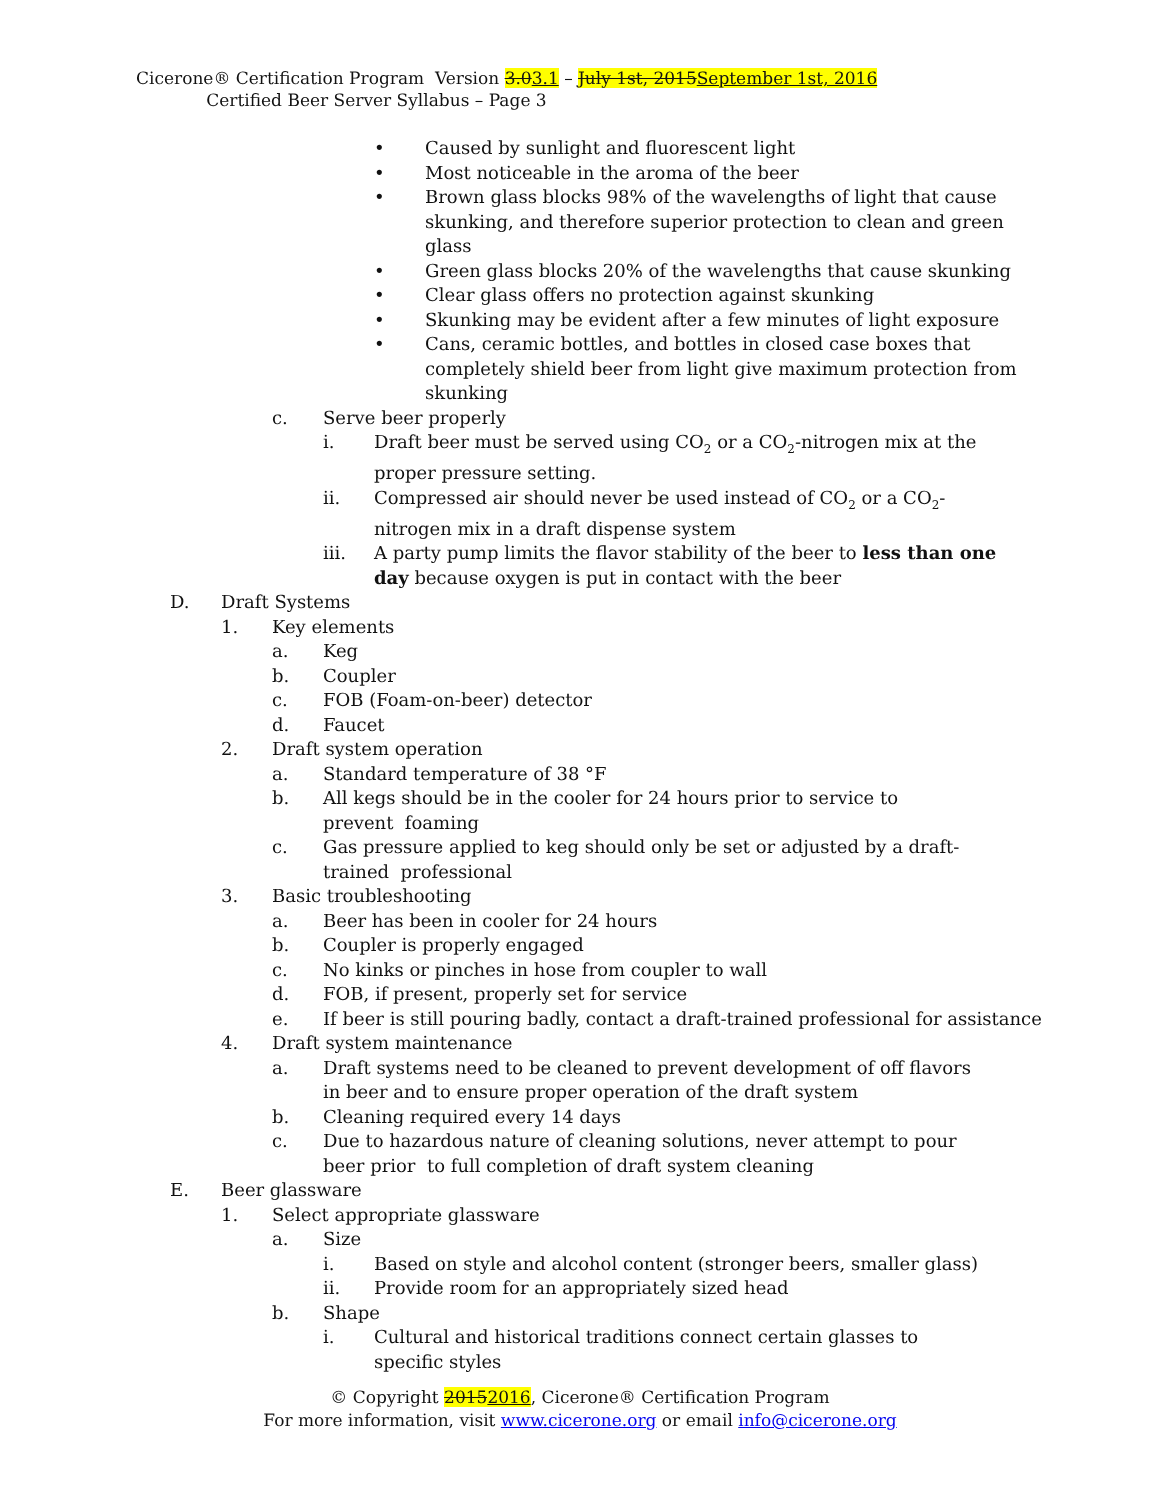Cicerone® Certification Program Version 3.03.1 – July 1st, 2015 September 1st, 2016 Certified Beer Server Syllabus – Page 3
• Caused by sunlight and fluorescent light
• Most noticeable in the aroma of the beer
• Brown glass blocks 98% of the wavelengths of light that cause skunking, and therefore superior protection to clean and green glass
• Green glass blocks 20% of the wavelengths that cause skunking
• Clear glass offers no protection against skunking
• Skunking may be evident after a few minutes of light exposure
• Cans, ceramic bottles, and bottles in closed case boxes that completely shield beer from light give maximum protection from skunking
c. Serve beer properly
i. Draft beer must be served using CO<sub>2</sub> or a CO<sub>2</sub>-nitrogen mix at the proper pressure setting.
ii. Compressed air should never be used instead of CO<sub>2</sub> or a CO<sub>2</sub>-nitrogen mix in a draft dispense system
iii. A party pump limits the flavor stability of the beer to less than one day because oxygen is put in contact with the beer
D. Draft Systems
1. Key elements
a. Keg
b. Coupler
c. FOB (Foam-on-beer) detector
d. Faucet
2. Draft system operation
a. Standard temperature of 38 °F
b. All kegs should be in the cooler for 24 hours prior to service to prevent foaming
c. Gas pressure applied to keg should only be set or adjusted by a draft-trained professional
3. Basic troubleshooting
a. Beer has been in cooler for 24 hours
b. Coupler is properly engaged
c. No kinks or pinches in hose from coupler to wall
d. FOB, if present, properly set for service
e. If beer is still pouring badly, contact a draft-trained professional for assistance
4. Draft system maintenance
a. Draft systems need to be cleaned to prevent development of off flavors in beer and to ensure proper operation of the draft system
b. Cleaning required every 14 days
c. Due to hazardous nature of cleaning solutions, never attempt to pour beer prior to full completion of draft system cleaning
E. Beer glassware
1. Select appropriate glassware
a. Size
i. Based on style and alcohol content (stronger beers, smaller glass)
ii. Provide room for an appropriately sized head
b. Shape
i. Cultural and historical traditions connect certain glasses to specific styles
© Copyright 20152016, Cicerone® Certification Program
For more information, visit www.cicerone.org or email info@cicerone.org